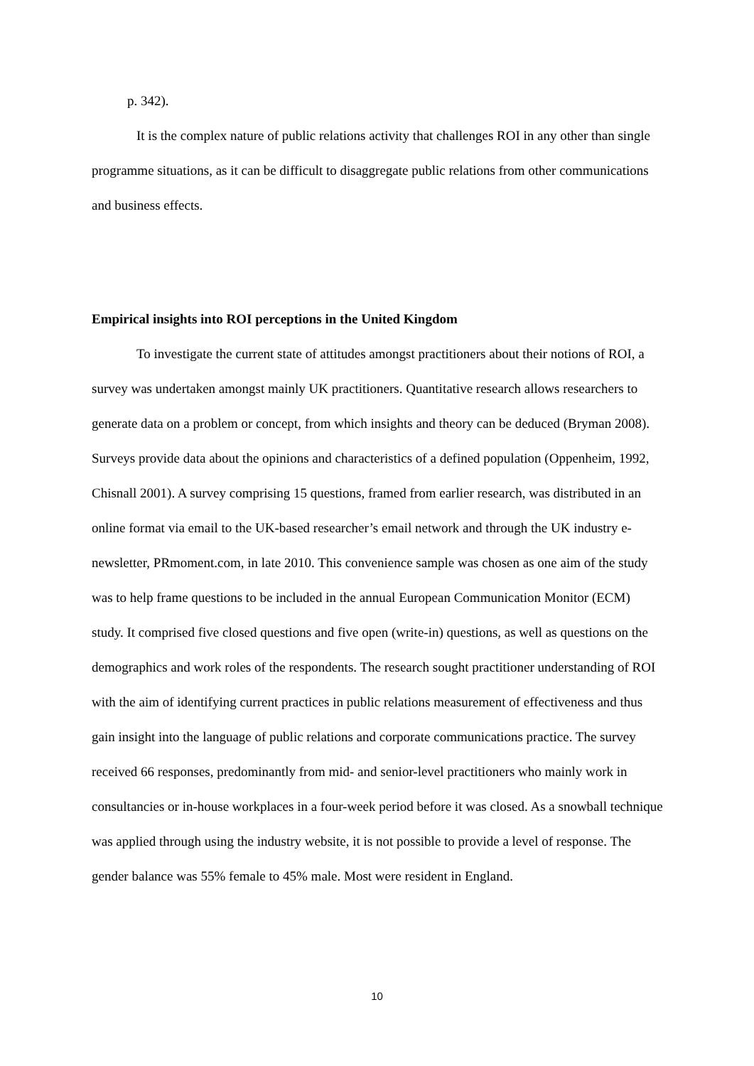p. 342).
It is the complex nature of public relations activity that challenges ROI in any other than single programme situations, as it can be difficult to disaggregate public relations from other communications and business effects.
Empirical insights into ROI perceptions in the United Kingdom
To investigate the current state of attitudes amongst practitioners about their notions of ROI, a survey was undertaken amongst mainly UK practitioners. Quantitative research allows researchers to generate data on a problem or concept, from which insights and theory can be deduced (Bryman 2008). Surveys provide data about the opinions and characteristics of a defined population (Oppenheim, 1992, Chisnall 2001). A survey comprising 15 questions, framed from earlier research, was distributed in an online format via email to the UK-based researcher’s email network and through the UK industry e-newsletter, PRmoment.com, in late 2010. This convenience sample was chosen as one aim of the study was to help frame questions to be included in the annual European Communication Monitor (ECM) study. It comprised five closed questions and five open (write-in) questions, as well as questions on the demographics and work roles of the respondents. The research sought practitioner understanding of ROI with the aim of identifying current practices in public relations measurement of effectiveness and thus gain insight into the language of public relations and corporate communications practice. The survey received 66 responses, predominantly from mid- and senior-level practitioners who mainly work in consultancies or in-house workplaces in a four-week period before it was closed. As a snowball technique was applied through using the industry website, it is not possible to provide a level of response. The gender balance was 55% female to 45% male. Most were resident in England.
10